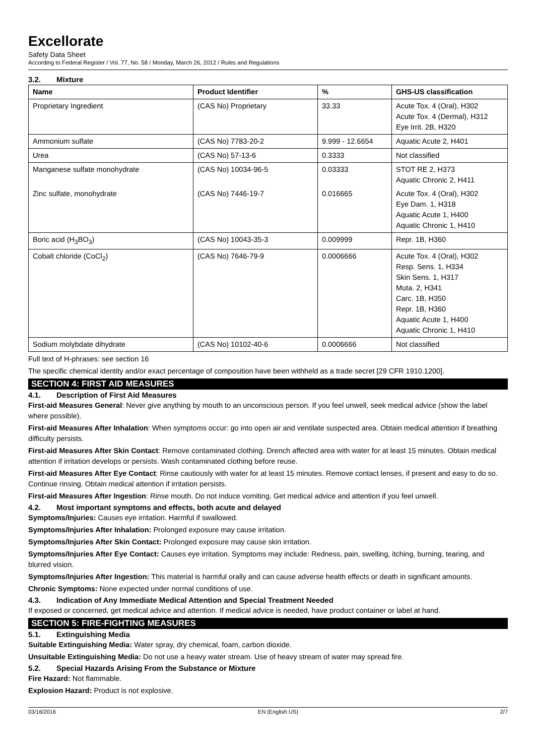Excellorate
Safety Data Sheet
According to Federal Register / Vol. 77, No. 58 / Monday, March 26, 2012 / Rules and Regulations
3.2. Mixture
| Name | Product Identifier | % | GHS-US classification |
| --- | --- | --- | --- |
| Proprietary Ingredient | (CAS No) Proprietary | 33.33 | Acute Tox. 4 (Oral), H302 Acute Tox. 4 (Dermal), H312 Eye Irrit. 2B, H320 |
| Ammonium sulfate | (CAS No) 7783-20-2 | 9.999 - 12.6654 | Aquatic Acute 2, H401 |
| Urea | (CAS No) 57-13-6 | 0.3333 | Not classified |
| Manganese sulfate monohydrate | (CAS No) 10034-96-5 | 0.03333 | STOT RE 2, H373 Aquatic Chronic 2, H411 |
| Zinc sulfate, monohydrate | (CAS No) 7446-19-7 | 0.016665 | Acute Tox. 4 (Oral), H302 Eye Dam. 1, H318 Aquatic Acute 1, H400 Aquatic Chronic 1, H410 |
| Boric acid (H<sub>3</sub>BO<sub>3</sub>) | (CAS No) 10043-35-3 | 0.009999 | Repr. 1B, H360 |
| Cobalt chloride (CoCl<sub>2</sub>) | (CAS No) 7646-79-9 | 0.0006666 | Acute Tox. 4 (Oral), H302 Resp. Sens. 1, H334 Skin Sens. 1, H317 Muta. 2, H341 Carc. 1B, H350 Repr. 1B, H360 Aquatic Acute 1, H400 Aquatic Chronic 1, H410 |
| Sodium molybdate dihydrate | (CAS No) 10102-40-6 | 0.0006666 | Not classified |
Full text of H-phrases: see section 16
The specific chemical identity and/or exact percentage of composition have been withheld as a trade secret [29 CFR 1910.1200].
SECTION 4: FIRST AID MEASURES
4.1. Description of First Aid Measures
First-aid Measures General: Never give anything by mouth to an unconscious person. If you feel unwell, seek medical advice (show the label where possible).
First-aid Measures After Inhalation: When symptoms occur: go into open air and ventilate suspected area. Obtain medical attention if breathing difficulty persists.
First-aid Measures After Skin Contact: Remove contaminated clothing. Drench affected area with water for at least 15 minutes. Obtain medical attention if irritation develops or persists. Wash contaminated clothing before reuse.
First-aid Measures After Eye Contact: Rinse cautiously with water for at least 15 minutes. Remove contact lenses, if present and easy to do so. Continue rinsing. Obtain medical attention if irritation persists.
First-aid Measures After Ingestion: Rinse mouth. Do not induce vomiting. Get medical advice and attention if you feel unwell.
4.2. Most important symptoms and effects, both acute and delayed
Symptoms/Injuries: Causes eye irritation. Harmful if swallowed.
Symptoms/Injuries After Inhalation: Prolonged exposure may cause irritation.
Symptoms/Injuries After Skin Contact: Prolonged exposure may cause skin irritation.
Symptoms/Injuries After Eye Contact: Causes eye irritation. Symptoms may include: Redness, pain, swelling, itching, burning, tearing, and blurred vision.
Symptoms/Injuries After Ingestion: This material is harmful orally and can cause adverse health effects or death in significant amounts.
Chronic Symptoms: None expected under normal conditions of use.
4.3. Indication of Any Immediate Medical Attention and Special Treatment Needed
If exposed or concerned, get medical advice and attention. If medical advice is needed, have product container or label at hand.
SECTION 5: FIRE-FIGHTING MEASURES
5.1. Extinguishing Media
Suitable Extinguishing Media: Water spray, dry chemical, foam, carbon dioxide.
Unsuitable Extinguishing Media: Do not use a heavy water stream. Use of heavy stream of water may spread fire.
5.2. Special Hazards Arising From the Substance or Mixture
Fire Hazard: Not flammable.
Explosion Hazard: Product is not explosive.
03/16/2016 EN (English US) 2/7